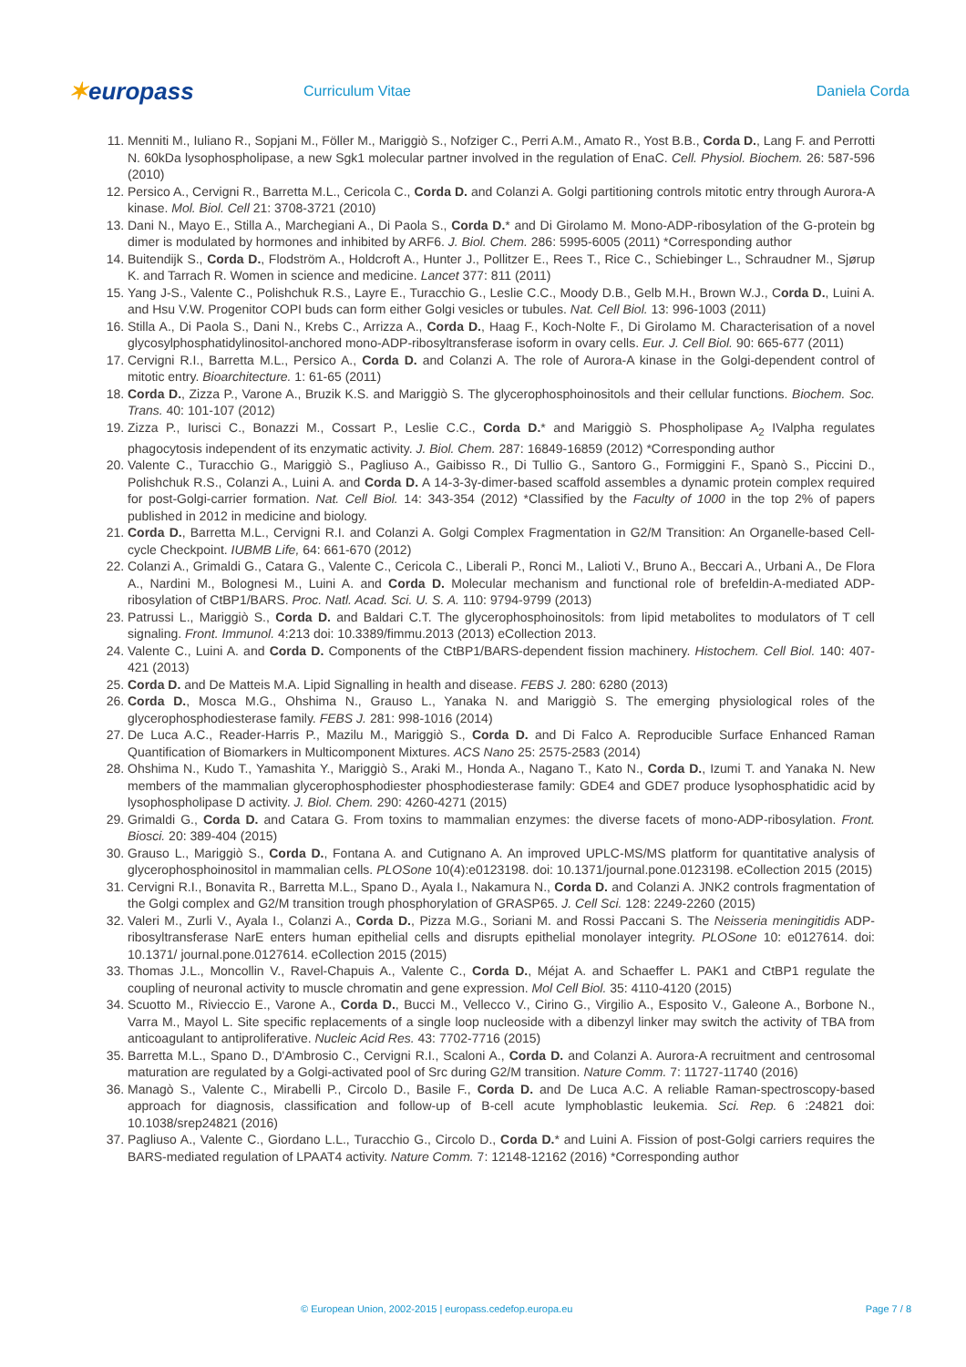✶europass
Curriculum Vitae Daniela Corda
11. Menniti M., Iuliano R., Sopjani M., Föller M., Mariggiò S., Nofziger C., Perri A.M., Amato R., Yost B.B., Corda D., Lang F. and Perrotti N. 60kDa lysophospholipase, a new Sgk1 molecular partner involved in the regulation of EnaC. Cell. Physiol. Biochem. 26: 587-596 (2010)
12. Persico A., Cervigni R., Barretta M.L., Cericola C., Corda D. and Colanzi A. Golgi partitioning controls mitotic entry through Aurora-A kinase. Mol. Biol. Cell 21: 3708-3721 (2010)
13. Dani N., Mayo E., Stilla A., Marchegiani A., Di Paola S., Corda D.* and Di Girolamo M. Mono-ADP-ribosylation of the G-protein bg dimer is modulated by hormones and inhibited by ARF6. J. Biol. Chem. 286: 5995-6005 (2011) *Corresponding author
14. Buitendijk S., Corda D., Flodström A., Holdcroft A., Hunter J., Pollitzer E., Rees T., Rice C., Schiebinger L., Schraudner M., Sjørup K. and Tarrach R. Women in science and medicine. Lancet 377: 811 (2011)
15. Yang J-S., Valente C., Polishchuk R.S., Layre E., Turacchio G., Leslie C.C., Moody D.B., Gelb M.H., Brown W.J., Corda D., Luini A. and Hsu V.W. Progenitor COPI buds can form either Golgi vesicles or tubules. Nat. Cell Biol. 13: 996-1003 (2011)
16. Stilla A., Di Paola S., Dani N., Krebs C., Arrizza A., Corda D., Haag F., Koch-Nolte F., Di Girolamo M. Characterisation of a novel glycosylphosphatidylinositol-anchored mono-ADP-ribosyltransferase isoform in ovary cells. Eur. J. Cell Biol. 90: 665-677 (2011)
17. Cervigni R.I., Barretta M.L., Persico A., Corda D. and Colanzi A. The role of Aurora-A kinase in the Golgi-dependent control of mitotic entry. Bioarchitecture. 1: 61-65 (2011)
18. Corda D., Zizza P., Varone A., Bruzik K.S. and Mariggiò S. The glycerophosphoinositols and their cellular functions. Biochem. Soc. Trans. 40: 101-107 (2012)
19. Zizza P., Iurisci C., Bonazzi M., Cossart P., Leslie C.C., Corda D.* and Mariggiò S. Phospholipase A<sub>2</sub> IValpha regulates phagocytosis independent of its enzymatic activity. J. Biol. Chem. 287: 16849-16859 (2012) *Corresponding author
20. Valente C., Turacchio G., Mariggiò S., Pagliuso A., Gaibisso R., Di Tullio G., Santoro G., Formiggini F., Spanò S., Piccini D., Polishchuk R.S., Colanzi A., Luini A. and Corda D. A 14-3-3γ-dimer-based scaffold assembles a dynamic protein complex required for post-Golgi-carrier formation. Nat. Cell Biol. 14: 343-354 (2012) *Classified by the Faculty of 1000 in the top 2% of papers published in 2012 in medicine and biology.
21. Corda D., Barretta M.L., Cervigni R.I. and Colanzi A. Golgi Complex Fragmentation in G2/M Transition: An Organelle-based Cell-cycle Checkpoint. IUBMB Life, 64: 661-670 (2012)
22. Colanzi A., Grimaldi G., Catara G., Valente C., Cericola C., Liberali P., Ronci M., Lalioti V., Bruno A., Beccari A., Urbani A., De Flora A., Nardini M., Bolognesi M., Luini A. and Corda D. Molecular mechanism and functional role of brefeldin-A-mediated ADP-ribosylation of CtBP1/BARS. Proc. Natl. Acad. Sci. U. S. A. 110: 9794-9799 (2013)
23. Patrussi L., Mariggiò S., Corda D. and Baldari C.T. The glycerophosphoinositols: from lipid metabolites to modulators of T cell signaling. Front. Immunol. 4:213 doi: 10.3389/fimmu.2013 (2013) eCollection 2013.
24. Valente C., Luini A. and Corda D. Components of the CtBP1/BARS-dependent fission machinery. Histochem. Cell Biol. 140: 407-421 (2013)
25. Corda D. and De Matteis M.A. Lipid Signalling in health and disease. FEBS J. 280: 6280 (2013)
26. Corda D., Mosca M.G., Ohshima N., Grauso L., Yanaka N. and Mariggiò S. The emerging physiological roles of the glycerophosphodiesterase family. FEBS J. 281: 998-1016 (2014)
27. De Luca A.C., Reader-Harris P., Mazilu M., Mariggiò S., Corda D. and Di Falco A. Reproducible Surface Enhanced Raman Quantification of Biomarkers in Multicomponent Mixtures. ACS Nano 25: 2575-2583 (2014)
28. Ohshima N., Kudo T., Yamashita Y., Mariggiò S., Araki M., Honda A., Nagano T., Kato N., Corda D., Izumi T. and Yanaka N. New members of the mammalian glycerophosphodiester phosphodiesterase family: GDE4 and GDE7 produce lysophosphatidic acid by lysophospholipase D activity. J. Biol. Chem. 290: 4260-4271 (2015)
29. Grimaldi G., Corda D. and Catara G. From toxins to mammalian enzymes: the diverse facets of mono-ADP-ribosylation. Front. Biosci. 20: 389-404 (2015)
30. Grauso L., Mariggiò S., Corda D., Fontana A. and Cutignano A. An improved UPLC-MS/MS platform for quantitative analysis of glycerophosphoinositol in mammalian cells. PLOSone 10(4):e0123198. doi: 10.1371/journal.pone.0123198. eCollection 2015 (2015)
31. Cervigni R.I., Bonavita R., Barretta M.L., Spano D., Ayala I., Nakamura N., Corda D. and Colanzi A. JNK2 controls fragmentation of the Golgi complex and G2/M transition trough phosphorylation of GRASP65. J. Cell Sci. 128: 2249-2260 (2015)
32. Valeri M., Zurli V., Ayala I., Colanzi A., Corda D., Pizza M.G., Soriani M. and Rossi Paccani S. The Neisseria meningitidis ADP-ribosyltransferase NarE enters human epithelial cells and disrupts epithelial monolayer integrity. PLOSone 10: e0127614. doi: 10.1371/ journal.pone.0127614. eCollection 2015 (2015)
33. Thomas J.L., Moncollin V., Ravel-Chapuis A., Valente C., Corda D., Méjat A. and Schaeffer L. PAK1 and CtBP1 regulate the coupling of neuronal activity to muscle chromatin and gene expression. Mol Cell Biol. 35: 4110-4120 (2015)
34. Scuotto M., Rivieccio E., Varone A., Corda D., Bucci M., Vellecco V., Cirino G., Virgilio A., Esposito V., Galeone A., Borbone N., Varra M., Mayol L. Site specific replacements of a single loop nucleoside with a dibenzyl linker may switch the activity of TBA from anticoagulant to antiproliferative. Nucleic Acid Res. 43: 7702-7716 (2015)
35. Barretta M.L., Spano D., D'Ambrosio C., Cervigni R.I., Scaloni A., Corda D. and Colanzi A. Aurora-A recruitment and centrosomal maturation are regulated by a Golgi-activated pool of Src during G2/M transition. Nature Comm. 7: 11727-11740 (2016)
36. Managò S., Valente C., Mirabelli P., Circolo D., Basile F., Corda D. and De Luca A.C. A reliable Raman-spectroscopy-based approach for diagnosis, classification and follow-up of B-cell acute lymphoblastic leukemia. Sci. Rep. 6 :24821 doi: 10.1038/srep24821 (2016)
37. Pagliuso A., Valente C., Giordano L.L., Turacchio G., Circolo D., Corda D.* and Luini A. Fission of post-Golgi carriers requires the BARS-mediated regulation of LPAAT4 activity. Nature Comm. 7: 12148-12162 (2016) *Corresponding author
© European Union, 2002-2015 | europass.cedefop.europa.eu Page 7 / 8